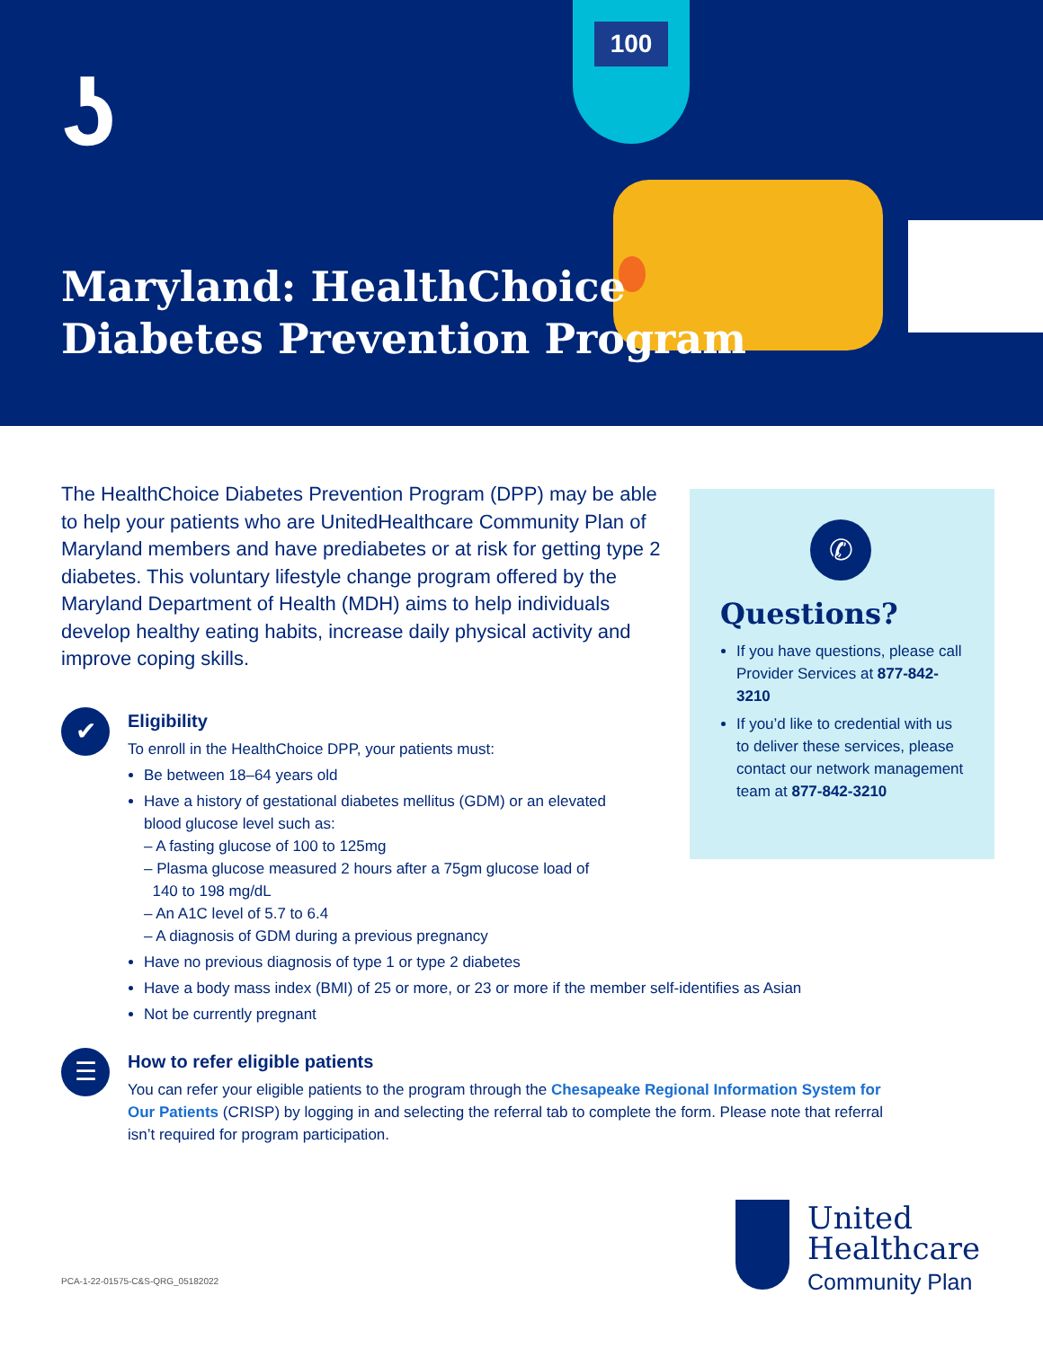ʖ
100
Maryland: HealthChoice
Diabetes Prevention Program
The HealthChoice Diabetes Prevention Program (DPP) may be able to help your patients who are UnitedHealthcare Community Plan of Maryland members and have prediabetes or at risk for getting type 2 diabetes. This voluntary lifestyle change program offered by the Maryland Department of Health (MDH) aims to help individuals develop healthy eating habits, increase daily physical activity and improve coping skills.
✆
Questions?
If you have questions, please call Provider Services at 877-842-3210
If you’d like to credential with us to deliver these services, please contact our network management team at 877-842-3210
✔
Eligibility
To enroll in the HealthChoice DPP, your patients must:
Be between 18–64 years old
Have a history of gestational diabetes mellitus (GDM) or an elevated
blood glucose level such as:
– A fasting glucose of 100 to 125mg
– Plasma glucose measured 2 hours after a 75gm glucose load of
140 to 198 mg/dL
– An A1C level of 5.7 to 6.4
– A diagnosis of GDM during a previous pregnancy
Have no previous diagnosis of type 1 or type 2 diabetes
Have a body mass index (BMI) of 25 or more, or 23 or more if the member self-identifies as Asian
Not be currently pregnant
☰
How to refer eligible patients
You can refer your eligible patients to the program through the Chesapeake Regional Information System for Our Patients (CRISP) by logging in and selecting the referral tab to complete the form. Please note that referral isn’t required for program participation.
PCA-1-22-01575-C&S-QRG_05182022
United
Healthcare
Community Plan